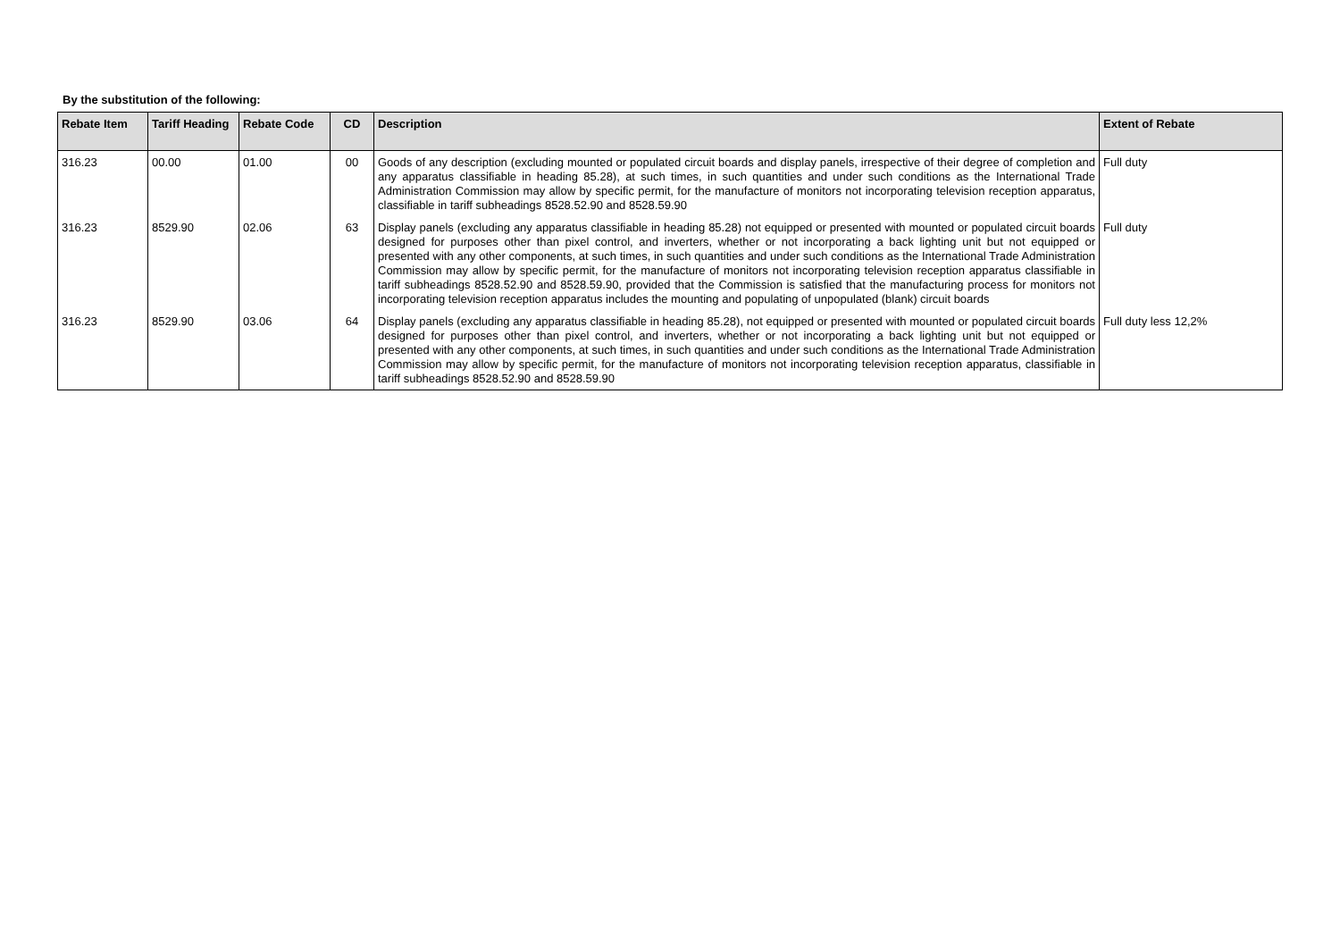By the substitution of the following:
| Rebate Item | Tariff Heading | Rebate Code | CD | Description | Extent of Rebate |
| --- | --- | --- | --- | --- | --- |
| 316.23 | 00.00 | 01.00 | 00 | Goods of any description (excluding mounted or populated circuit boards and display panels, irrespective of their degree of completion and any apparatus classifiable in heading 85.28), at such times, in such quantities and under such conditions as the International Trade Administration Commission may allow by specific permit, for the manufacture of monitors not incorporating television reception apparatus, classifiable in tariff subheadings 8528.52.90 and 8528.59.90 | Full duty |
| 316.23 | 8529.90 | 02.06 | 63 | Display panels (excluding any apparatus classifiable in heading 85.28) not equipped or presented with mounted or populated circuit boards designed for purposes other than pixel control, and inverters, whether or not incorporating a back lighting unit but not equipped or presented with any other components, at such times, in such quantities and under such conditions as the International Trade Administration Commission may allow by specific permit, for the manufacture of monitors not incorporating television reception apparatus classifiable in tariff subheadings 8528.52.90 and 8528.59.90, provided that the Commission is satisfied that the manufacturing process for monitors not incorporating television reception apparatus includes the mounting and populating of unpopulated (blank) circuit boards | Full duty |
| 316.23 | 8529.90 | 03.06 | 64 | Display panels (excluding any apparatus classifiable in heading 85.28), not equipped or presented with mounted or populated circuit boards designed for purposes other than pixel control, and inverters, whether or not incorporating a back lighting unit but not equipped or presented with any other components, at such times, in such quantities and under such conditions as the International Trade Administration Commission may allow by specific permit, for the manufacture of monitors not incorporating television reception apparatus, classifiable in tariff subheadings 8528.52.90 and 8528.59.90 | Full duty less 12,2% |